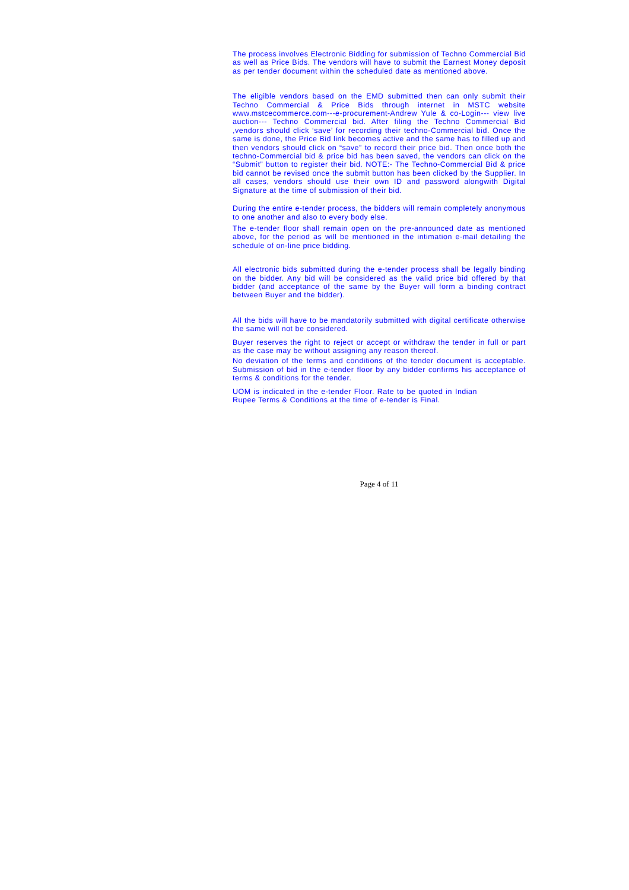The process involves Electronic Bidding for submission of Techno Commercial Bid as well as Price Bids. The vendors will have to submit the Earnest Money deposit as per tender document within the scheduled date as mentioned above.
The eligible vendors based on the EMD submitted then can only submit their Techno Commercial & Price Bids through internet in MSTC website www.mstcecommerce.com---e-procurement-Andrew Yule & co-Login--- view live auction--- Techno Commercial bid. After filing the Techno Commercial Bid ,vendors should click ‘save’ for recording their techno-Commercial bid. Once the same is done, the Price Bid link becomes active and the same has to filled up and then vendors should click on “save” to record their price bid. Then once both the techno-Commercial bid & price bid has been saved, the vendors can click on the “Submit” button to register their bid. NOTE:- The Techno-Commercial Bid & price bid cannot be revised once the submit button has been clicked by the Supplier. In all cases, vendors should use their own ID and password alongwith Digital Signature at the time of submission of their bid.
During the entire e-tender process, the bidders will remain completely anonymous to one another and also to every body else.
The e-tender floor shall remain open on the pre-announced date as mentioned above, for the period as will be mentioned in the intimation e-mail detailing the schedule of on-line price bidding.
All electronic bids submitted during the e-tender process shall be legally binding on the bidder. Any bid will be considered as the valid price bid offered by that bidder (and acceptance of the same by the Buyer will form a binding contract between Buyer and the bidder).
All the bids will have to be mandatorily submitted with digital certificate otherwise the same will not be considered.
Buyer reserves the right to reject or accept or withdraw the tender in full or part as the case may be without assigning any reason thereof.
No deviation of the terms and conditions of the tender document is acceptable. Submission of bid in the e-tender floor by any bidder confirms his acceptance of terms & conditions for the tender.
UOM is indicated in the e-tender Floor. Rate to be quoted in Indian Rupee Terms & Conditions at the time of e-tender is Final.
Page 4 of 11